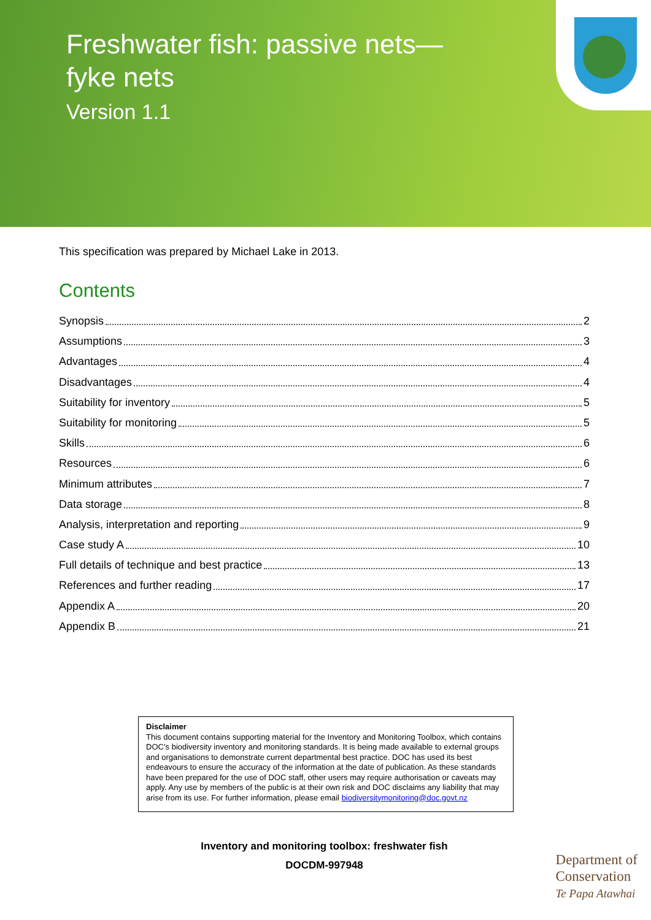Freshwater fish: passive nets—
fyke nets
Version 1.1
This specification was prepared by Michael Lake in 2013.
Contents
Synopsis 2
Assumptions 3
Advantages 4
Disadvantages 4
Suitability for inventory 5
Suitability for monitoring 5
Skills 6
Resources 6
Minimum attributes 7
Data storage 8
Analysis, interpretation and reporting 9
Case study A 10
Full details of technique and best practice 13
References and further reading 17
Appendix A 20
Appendix B 21
Disclaimer
This document contains supporting material for the Inventory and Monitoring Toolbox, which contains DOC’s biodiversity inventory and monitoring standards. It is being made available to external groups and organisations to demonstrate current departmental best practice. DOC has used its best endeavours to ensure the accuracy of the information at the date of publication. As these standards have been prepared for the use of DOC staff, other users may require authorisation or caveats may apply. Any use by members of the public is at their own risk and DOC disclaims any liability that may arise from its use. For further information, please email biodiversitymonitoring@doc.govt.nz
Inventory and monitoring toolbox: freshwater fish
DOCDM-997948
Department of
Conservation
Te Papa Atawhai